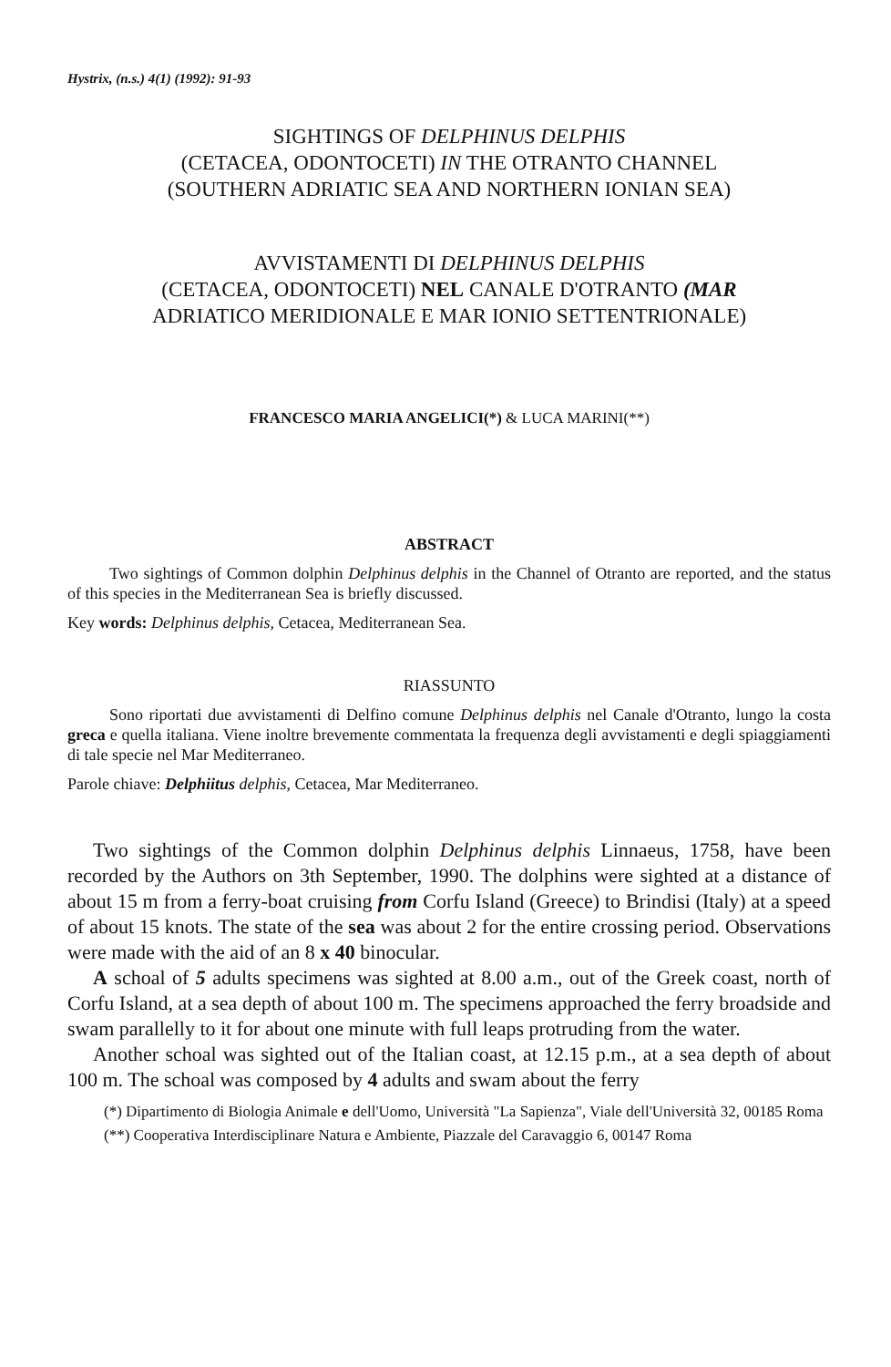Hystrix, (n.s.) 4(1) (1992): 91-93
SIGHTINGS OF DELPHINUS DELPHIS
(CETACEA, ODONTOCETI) IN THE OTRANTO CHANNEL
(SOUTHERN ADRIATIC SEA AND NORTHERN IONIAN SEA)
AVVISTAMENTI DI DELPHINUS DELPHIS
(CETACEA, ODONTOCETI) NEL CANALE D'OTRANTO (MAR
ADRIATICO MERIDIONALE E MAR IONIO SETTENTRIONALE)
FRANCESCO MARIA ANGELICI(*) & LUCA MARINI(**)
ABSTRACT
Two sightings of Common dolphin Delphinus delphis in the Channel of Otranto are reported, and the status of this species in the Mediterranean Sea is briefly discussed.
Key words: Delphinus delphis, Cetacea, Mediterranean Sea.
RIASSUNTO
Sono riportati due avvistamenti di Delfino comune Delphinus delphis nel Canale d'Otranto, lungo la costa greca e quella italiana. Viene inoltre brevemente commentata la frequenza degli avvistamenti e degli spiaggiamenti di tale specie nel Mar Mediterraneo.
Parole chiave: Delphiitus delphis, Cetacea, Mar Mediterraneo.
Two sightings of the Common dolphin Delphinus delphis Linnaeus, 1758, have been recorded by the Authors on 3th September, 1990. The dolphins were sighted at a distance of about 15 m from a ferry-boat cruising from Corfu Island (Greece) to Brindisi (Italy) at a speed of about 15 knots. The state of the sea was about 2 for the entire crossing period. Observations were made with the aid of an 8 x 40 binocular.
A schoal of 5 adults specimens was sighted at 8.00 a.m., out of the Greek coast, north of Corfu Island, at a sea depth of about 100 m. The specimens approached the ferry broadside and swam parallelly to it for about one minute with full leaps protruding from the water.
Another schoal was sighted out of the Italian coast, at 12.15 p.m., at a sea depth of about 100 m. The schoal was composed by 4 adults and swam about the ferry
(*) Dipartimento di Biologia Animale e dell'Uomo, Università "La Sapienza", Viale dell'Università 32, 00185 Roma
(**) Cooperativa Interdisciplinare Natura e Ambiente, Piazzale del Caravaggio 6, 00147 Roma